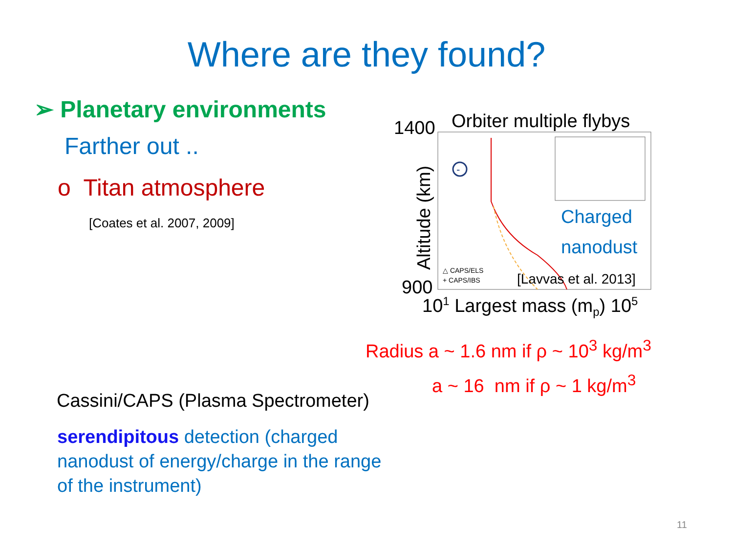Where are they found?
➢ Planetary environments
Farther out ..
o Titan atmosphere
[Coates et al. 2007, 2009]
1400
Orbiter multiple flybys
Altitude (km)
900
101 Largest mass (mp) 105
Charged
nanodust
△ CAPS/ELS
+ CAPS/IBS
[Lavvas et al. 2013]
-
Radius a ~ 1.6 nm if ρ ~ 10<sup>3</sup> kg/m<sup>3</sup>
a ~ 16 nm if ρ ~ 1 kg/m<sup>3</sup>
Cassini/CAPS (Plasma Spectrometer)
serendipitous detection (charged nanodust of energy/charge in the range of the instrument)
11